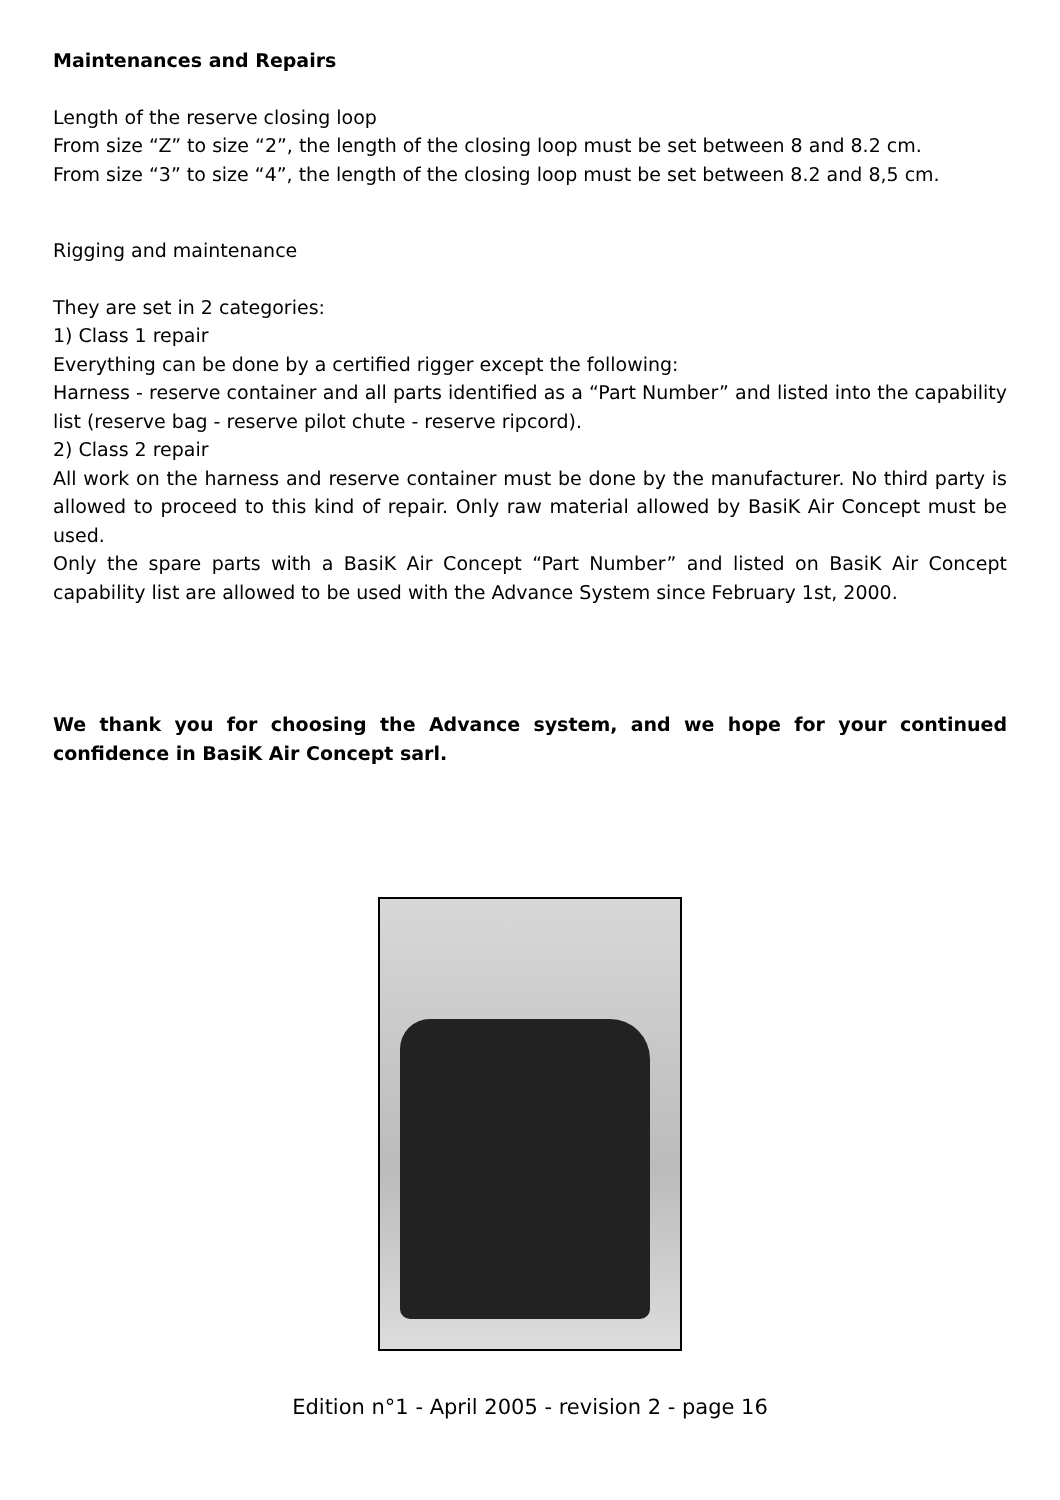Maintenances and Repairs
Length of the reserve closing loop
From size “Z” to size “2”, the length of the closing loop must be set between 8 and 8.2 cm.
From size “3” to size “4”, the length of the closing loop must be set between 8.2 and 8,5 cm.
Rigging and maintenance
They are set in 2 categories:
1) Class 1 repair
Everything can be done by a certified rigger except the following:
Harness - reserve container and all parts identified as a “Part Number” and listed into the capability list (reserve bag - reserve pilot chute - reserve ripcord).
2) Class 2 repair
All work on the harness and reserve container must be done by the manufacturer. No third party is allowed to proceed to this kind of repair. Only raw material allowed by BasiK Air Concept must be used.
Only the spare parts with a BasiK Air Concept “Part Number” and listed on BasiK Air Concept capability list are allowed to be used with the Advance System since February 1st, 2000.
We thank you for choosing the Advance system, and we hope for your continued confidence in BasiK Air Concept sarl.
Edition n°1 - April 2005 - revision 2 - page 16